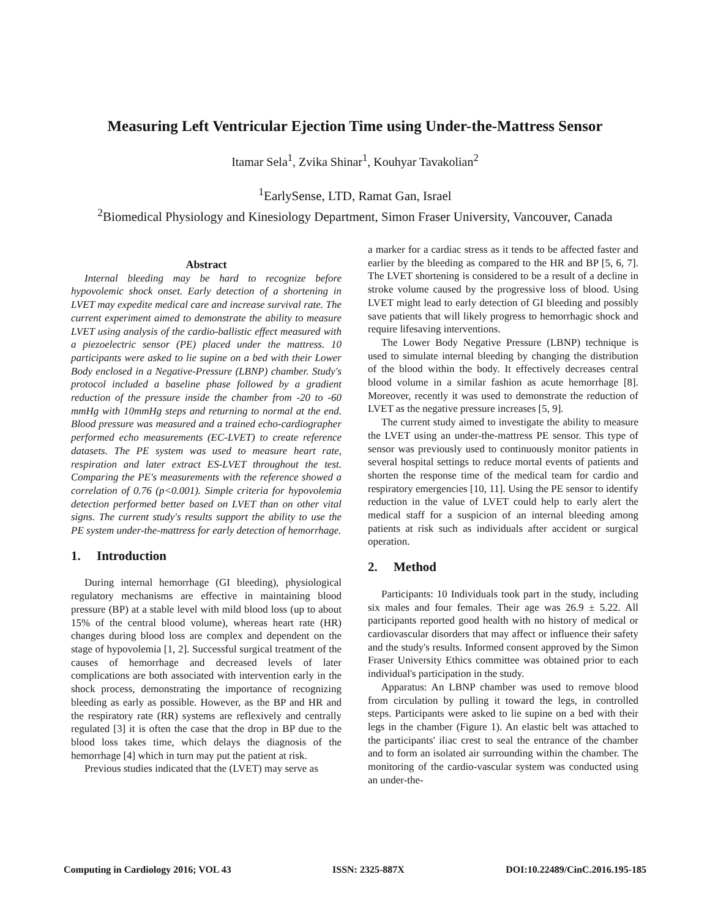Measuring Left Ventricular Ejection Time using Under-the-Mattress Sensor
Itamar Sela<sup>1</sup>, Zvika Shinar<sup>1</sup>, Kouhyar Tavakolian<sup>2</sup>
<sup>1</sup> EarlySense, LTD, Ramat Gan, Israel
<sup>2</sup> Biomedical Physiology and Kinesiology Department, Simon Fraser University, Vancouver, Canada
Abstract
Internal bleeding may be hard to recognize before hypovolemic shock onset. Early detection of a shortening in LVET may expedite medical care and increase survival rate. The current experiment aimed to demonstrate the ability to measure LVET using analysis of the cardio-ballistic effect measured with a piezoelectric sensor (PE) placed under the mattress. 10 participants were asked to lie supine on a bed with their Lower Body enclosed in a Negative-Pressure (LBNP) chamber. Study's protocol included a baseline phase followed by a gradient reduction of the pressure inside the chamber from -20 to -60 mmHg with 10mmHg steps and returning to normal at the end. Blood pressure was measured and a trained echo-cardiographer performed echo measurements (EC-LVET) to create reference datasets. The PE system was used to measure heart rate, respiration and later extract ES-LVET throughout the test. Comparing the PE's measurements with the reference showed a correlation of 0.76 (p<0.001). Simple criteria for hypovolemia detection performed better based on LVET than on other vital signs. The current study's results support the ability to use the PE system under-the-mattress for early detection of hemorrhage.
1. Introduction
During internal hemorrhage (GI bleeding), physiological regulatory mechanisms are effective in maintaining blood pressure (BP) at a stable level with mild blood loss (up to about 15% of the central blood volume), whereas heart rate (HR) changes during blood loss are complex and dependent on the stage of hypovolemia [1, 2]. Successful surgical treatment of the causes of hemorrhage and decreased levels of later complications are both associated with intervention early in the shock process, demonstrating the importance of recognizing bleeding as early as possible. However, as the BP and HR and the respiratory rate (RR) systems are reflexively and centrally regulated [3] it is often the case that the drop in BP due to the blood loss takes time, which delays the diagnosis of the hemorrhage [4] which in turn may put the patient at risk.
Previous studies indicated that the (LVET) may serve as
a marker for a cardiac stress as it tends to be affected faster and earlier by the bleeding as compared to the HR and BP [5, 6, 7]. The LVET shortening is considered to be a result of a decline in stroke volume caused by the progressive loss of blood. Using LVET might lead to early detection of GI bleeding and possibly save patients that will likely progress to hemorrhagic shock and require lifesaving interventions.
The Lower Body Negative Pressure (LBNP) technique is used to simulate internal bleeding by changing the distribution of the blood within the body. It effectively decreases central blood volume in a similar fashion as acute hemorrhage [8]. Moreover, recently it was used to demonstrate the reduction of LVET as the negative pressure increases [5, 9].
The current study aimed to investigate the ability to measure the LVET using an under-the-mattress PE sensor. This type of sensor was previously used to continuously monitor patients in several hospital settings to reduce mortal events of patients and shorten the response time of the medical team for cardio and respiratory emergencies [10, 11]. Using the PE sensor to identify reduction in the value of LVET could help to early alert the medical staff for a suspicion of an internal bleeding among patients at risk such as individuals after accident or surgical operation.
2. Method
Participants: 10 Individuals took part in the study, including six males and four females. Their age was 26.9 ± 5.22. All participants reported good health with no history of medical or cardiovascular disorders that may affect or influence their safety and the study's results. Informed consent approved by the Simon Fraser University Ethics committee was obtained prior to each individual's participation in the study.
Apparatus: An LBNP chamber was used to remove blood from circulation by pulling it toward the legs, in controlled steps. Participants were asked to lie supine on a bed with their legs in the chamber (Figure 1). An elastic belt was attached to the participants' iliac crest to seal the entrance of the chamber and to form an isolated air surrounding within the chamber. The monitoring of the cardio-vascular system was conducted using an under-the-
Computing in Cardiology 2016; VOL 43 ISSN: 2325-887X DOI:10.22489/CinC.2016.195-185